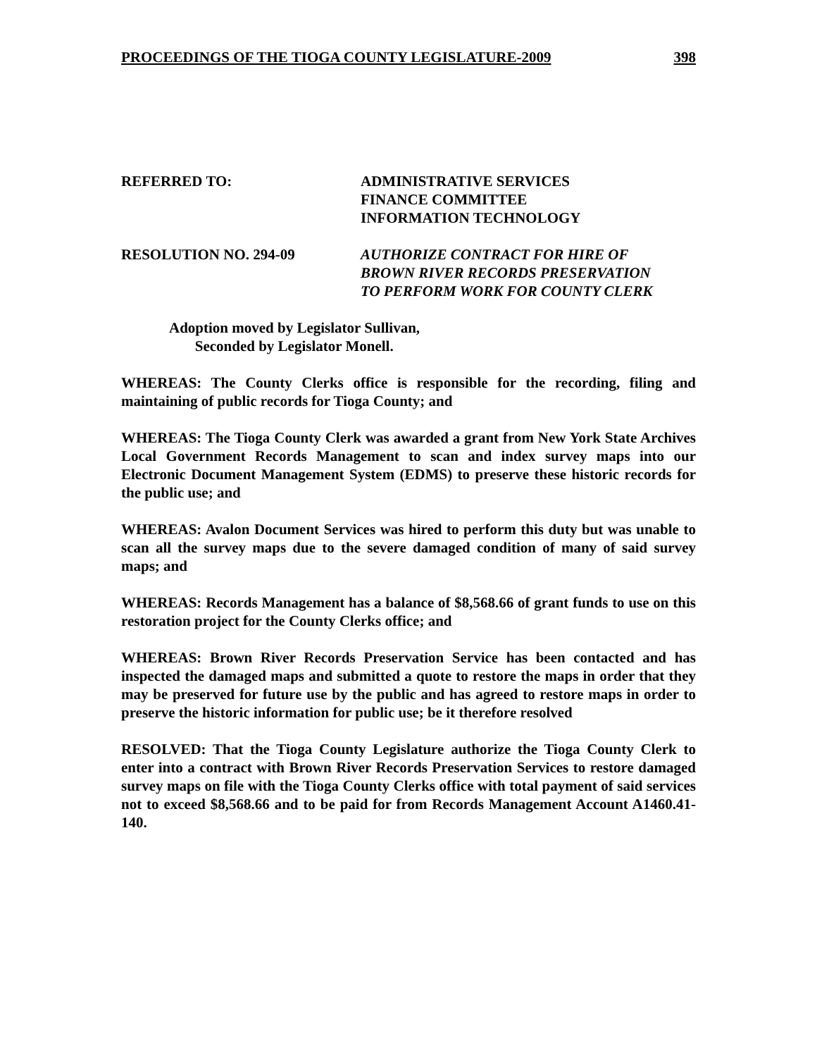PROCEEDINGS OF THE TIOGA COUNTY LEGISLATURE-2009 398
REFERRED TO: ADMINISTRATIVE SERVICES
FINANCE COMMITTEE
INFORMATION TECHNOLOGY
RESOLUTION NO. 294-09 AUTHORIZE CONTRACT FOR HIRE OF
BROWN RIVER RECORDS PRESERVATION
TO PERFORM WORK FOR COUNTY CLERK
Adoption moved by Legislator Sullivan,
Seconded by Legislator Monell.
WHEREAS: The County Clerks office is responsible for the recording, filing and maintaining of public records for Tioga County; and
WHEREAS: The Tioga County Clerk was awarded a grant from New York State Archives Local Government Records Management to scan and index survey maps into our Electronic Document Management System (EDMS) to preserve these historic records for the public use; and
WHEREAS: Avalon Document Services was hired to perform this duty but was unable to scan all the survey maps due to the severe damaged condition of many of said survey maps; and
WHEREAS: Records Management has a balance of $8,568.66 of grant funds to use on this restoration project for the County Clerks office; and
WHEREAS: Brown River Records Preservation Service has been contacted and has inspected the damaged maps and submitted a quote to restore the maps in order that they may be preserved for future use by the public and has agreed to restore maps in order to preserve the historic information for public use; be it therefore resolved
RESOLVED: That the Tioga County Legislature authorize the Tioga County Clerk to enter into a contract with Brown River Records Preservation Services to restore damaged survey maps on file with the Tioga County Clerks office with total payment of said services not to exceed $8,568.66 and to be paid for from Records Management Account A1460.41-140.